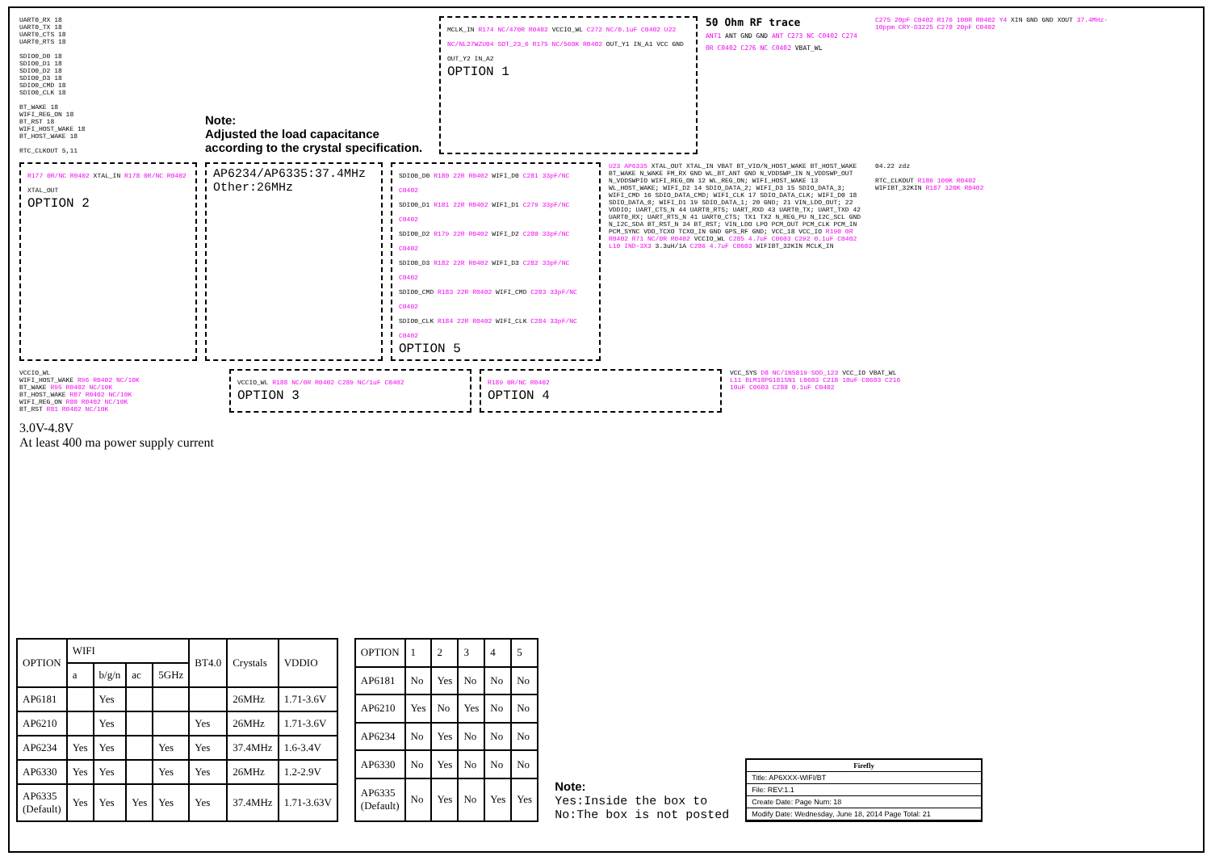UART0_RX 18
UART0_TX 18
UART0_CTS 18
UART0_RTS 18
SDIO0_D0 18
SDIO0_D1 18
SDIO0_D2 18
SDIO0_D3 18
SDIO0_CMD 18
SDIO0_CLK 18
BT_WAKE 18
WIFI_REG_ON 18
BT_RST 18
WIFI_HOST_WAKE 18
BT_HOST_WAKE 18
RTC_CLKOUT 5,11
Note:
Adjusted the load capacitance according to the crystal specification.
MCLK_IN R174 NC/470R R0402 VCCIO_WL C272 NC/0.1uF C0402 U22 NC/NL27WZU04 SOT_23_6 R175 NC/560K R0402 OUT_Y1 IN_A1 VCC GND OUT_Y2 IN_A2
OPTION 1
50 Ohm RF trace
ANT1 ANT GND GND ANT C273 NC C0402 C274 0R C0402 C276 NC C0402 VBAT_WL
C275 20pF C0402 R176 100R R0402 Y4 XIN GND GND XOUT 37.4MHz-10ppm CRY-D3225 C278 20pF C0402
R177 0R/NC R0402 XTAL_IN R178 0R/NC R0402 XTAL_OUT
OPTION 2
AP6234/AP6335:37.4MHz
Other:26MHz
SDIO0_D0 R180 22R R0402 WIFI_D0 C281 33pF/NC C0402
SDIO0_D1 R181 22R R0402 WIFI_D1 C279 33pF/NC C0402
SDIO0_D2 R179 22R R0402 WIFI_D2 C280 33pF/NC C0402
SDIO0_D3 R182 22R R0402 WIFI_D3 C282 33pF/NC C0402
SDIO0_CMD R183 22R R0402 WIFI_CMD C283 33pF/NC C0402
SDIO0_CLK R184 22R R0402 WIFI_CLK C284 33pF/NC C0402
OPTION 5
U23 AP6335 XTAL_OUT XTAL_IN VBAT BT_VIO/N_HOST_WAKE BT_HOST_WAKE BT_WAKE N_WAKE FM_RX GND WL_BT_ANT GND N_VDDSWP_IN N_VDDSWP_OUT N_VDDSWPIO WIFI_REG_ON 12 WL_REG_ON; WIFI_HOST_WAKE 13 WL_HOST_WAKE; WIFI_D2 14 SDIO_DATA_2; WIFI_D3 15 SDIO_DATA_3; WIFI_CMD 16 SDIO_DATA_CMD; WIFI_CLK 17 SDIO_DATA_CLK; WIFI_D0 18 SDIO_DATA_0; WIFI_D1 19 SDIO_DATA_1; 20 GND; 21 VIN_LDO_OUT; 22 VDDIO; UART_CTS_N 44 UART0_RTS; UART_RXD 43 UART0_TX; UART_TXD 42 UART0_RX; UART_RTS_N 41 UART0_CTS; TX1 TX2 N_REG_PU N_I2C_SCL GND N_I2C_SDA BT_RST_N 34 BT_RST; VIN_LDO LPO PCM_OUT PCM_CLK PCM_IN PCM_SYNC VDD_TCXO TCXO_IN GND GPS_RF GND; VCC_18 VCC_IO R190 0R R0402 R71 NC/0R R0402 VCCIO_WL C285 4.7uF C0603 C292 0.1uF C0402 L10 IND-3X3 3.3uH/1A C286 4.7uF C0603 WIFIBT_32KIN MCLK_IN
04.22 zdz
RTC_CLKOUT R186 100K R0402 WIFIBT_32KIN R187 120K R0402
VCCIO_WL
WIFI_HOST_WAKE R96 R0402 NC/10K
BT_WAKE R95 R0402 NC/10K
BT_HOST_WAKE R87 R0402 NC/10K
WIFI_REG_ON R80 R0402 NC/10K
BT_RST R81 R0402 NC/10K
VCCIO_WL R188 NC/0R R0402 C289 NC/1uF C0402
OPTION 3
R189 0R/NC R0402
OPTION 4
VCC_SYS D8 NC/1N5819 SOD_123 VCC_IO VBAT_WL L11 BLM18PG181SN1 L0603 C218 10uF C0603 C216 10uF C0603 C288 0.1uF C0402
3.0V-4.8V
At least 400 ma power supply current
| OPTION | WIFI | | | | BT4.0 | Crystals | VDDIO |
| --- | --- | --- | --- | --- | --- | --- | --- |
| | a | b/g/n | ac | 5GHz | | | |
| AP6181 | | Yes | | | | 26MHz | 1.71-3.6V |
| AP6210 | | Yes | | | Yes | 26MHz | 1.71-3.6V |
| AP6234 | Yes | Yes | | Yes | Yes | 37.4MHz | 1.6-3.4V |
| AP6330 | Yes | Yes | | Yes | Yes | 26MHz | 1.2-2.9V |
| AP6335 (Default) | Yes | Yes | Yes | Yes | Yes | 37.4MHz | 1.71-3.63V |
| OPTION | 1 | 2 | 3 | 4 | 5 |
| --- | --- | --- | --- | --- | --- |
| AP6181 | No | Yes | No | No | No |
| AP6210 | Yes | No | Yes | No | No |
| AP6234 | No | Yes | No | No | No |
| AP6330 | No | Yes | No | No | No |
| AP6335 (Default) | No | Yes | No | Yes | Yes |
Note:
Yes:Inside the box to
No:The box is not posted
Firefly
Title: AP6XXX-WIFI/BT
File: REV:1.1
Create Date: Page Num: 18
Modify Date: Wednesday, June 18, 2014 Page Total: 21